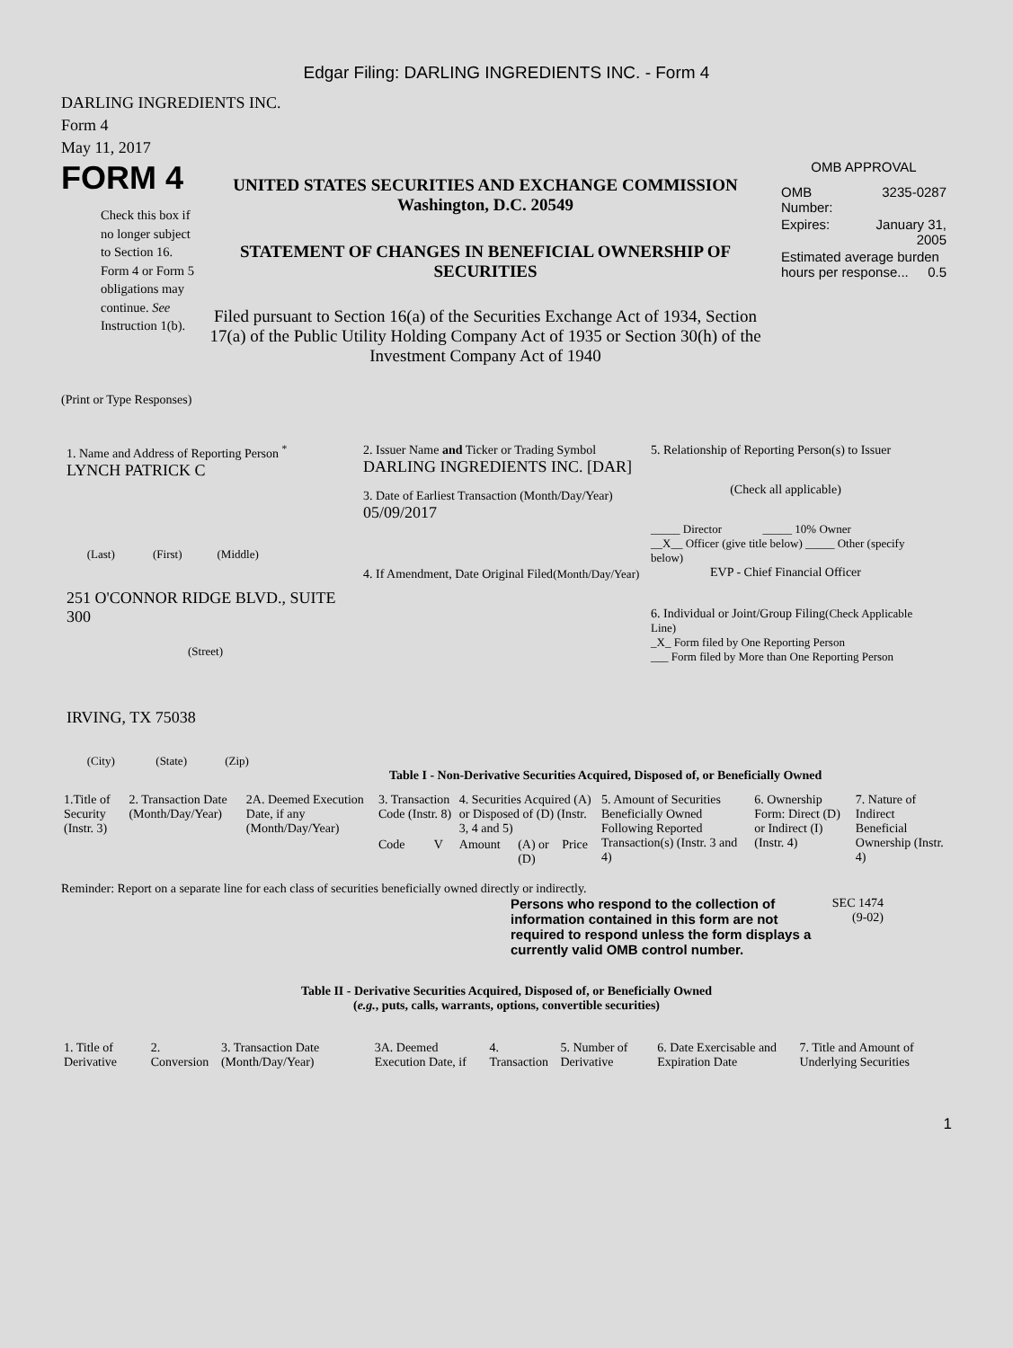Edgar Filing: DARLING INGREDIENTS INC. - Form 4
DARLING INGREDIENTS INC.
Form 4
May 11, 2017
FORM 4
Check this box if no longer subject to Section 16. Form 4 or Form 5 obligations may continue. See Instruction 1(b).
UNITED STATES SECURITIES AND EXCHANGE COMMISSION
Washington, D.C. 20549
STATEMENT OF CHANGES IN BENEFICIAL OWNERSHIP OF SECURITIES
Filed pursuant to Section 16(a) of the Securities Exchange Act of 1934, Section 17(a) of the Public Utility Holding Company Act of 1935 or Section 30(h) of the Investment Company Act of 1940
OMB APPROVAL
| OMB Number: | 3235-0287 |
| Expires: | January 31, 2005 |
| Estimated average burden hours per response... 0.5 | |
(Print or Type Responses)
1. Name and Address of Reporting Person <sup>*</sup>
LYNCH PATRICK C
(Last) (First) (Middle)
251 O'CONNOR RIDGE BLVD., SUITE 300
(Street)
IRVING, TX 75038
(City) (State) (Zip)
2. Issuer Name and Ticker or Trading Symbol
DARLING INGREDIENTS INC. [DAR]
3. Date of Earliest Transaction (Month/Day/Year)
05/09/2017
4. If Amendment, Date Original Filed(Month/Day/Year)
5. Relationship of Reporting Person(s) to Issuer
(Check all applicable)
_____ Director _____ 10% Owner
__X__ Officer (give title below) _____ Other (specify below)
EVP - Chief Financial Officer
6. Individual or Joint/Group Filing(Check Applicable Line)
_X_ Form filed by One Reporting Person
___ Form filed by More than One Reporting Person
Table I - Non-Derivative Securities Acquired, Disposed of, or Beneficially Owned
| 1.Title of Security (Instr. 3) | 2. Transaction Date (Month/Day/Year) | 2A. Deemed Execution Date, if any (Month/Day/Year) | 3. Transaction Code (Instr. 8) | | 4. Securities Acquired (A) or Disposed of (D) (Instr. 3, 4 and 5) | | | 5. Amount of Securities Beneficially Owned Following Reported Transaction(s) (Instr. 3 and 4) | 6. Ownership Form: Direct (D) or Indirect (I) (Instr. 4) | 7. Nature of Indirect Beneficial Ownership (Instr. 4) |
| --- | --- | --- | --- | --- | --- | --- | --- | --- | --- | --- |
| | | | Code | V | Amount | (A) or (D) | Price | | | |
Reminder: Report on a separate line for each class of securities beneficially owned directly or indirectly.
Persons who respond to the collection of information contained in this form are not required to respond unless the form displays a currently valid OMB control number.
SEC 1474 (9-02)
Table II - Derivative Securities Acquired, Disposed of, or Beneficially Owned
(e.g., puts, calls, warrants, options, convertible securities)
| 1. Title of Derivative | 2. Conversion | 3. Transaction Date (Month/Day/Year) | 3A. Deemed Execution Date, if | 4. Transaction | 5. Number of Derivative | 6. Date Exercisable and Expiration Date | 7. Title and Amount of Underlying Securities |
| --- | --- | --- | --- | --- | --- | --- | --- |
1